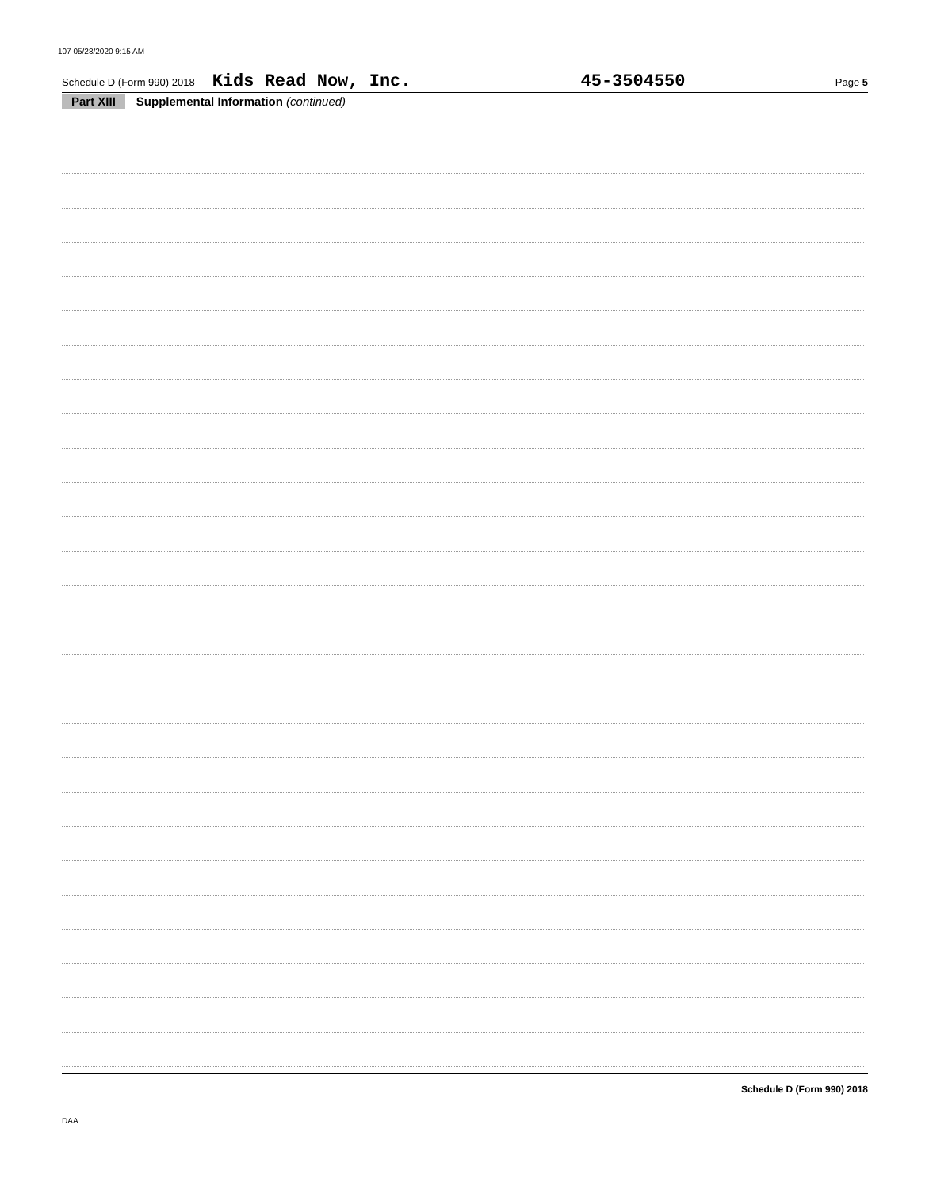107 05/28/2020 9:15 AM
Schedule D (Form 990) 2018 Kids Read Now, Inc. 45-3504550 Page 5
Part XIII Supplemental Information (continued)
Schedule D (Form 990) 2018
DAA